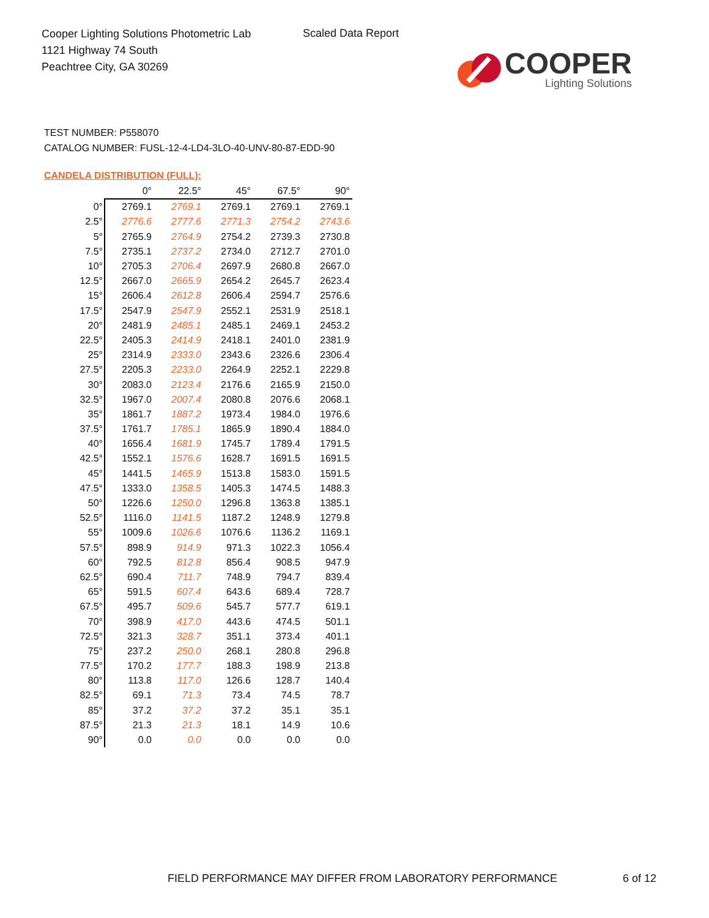Cooper Lighting Solutions Photometric Lab
1121 Highway 74 South
Peachtree City, GA 30269
Scaled Data Report
COOPER
Lighting Solutions
TEST NUMBER: P558070
CATALOG NUMBER: FUSL-12-4-LD4-3LO-40-UNV-80-87-EDD-90
CANDELA DISTRIBUTION (FULL):
| | 0° | 22.5° | 45° | 67.5° | 90° |
| --- | --- | --- | --- | --- | --- |
| 0° | 2769.1 | 2769.1 | 2769.1 | 2769.1 | 2769.1 |
| 2.5° | 2776.6 | 2777.6 | 2771.3 | 2754.2 | 2743.6 |
| 5° | 2765.9 | 2764.9 | 2754.2 | 2739.3 | 2730.8 |
| 7.5° | 2735.1 | 2737.2 | 2734.0 | 2712.7 | 2701.0 |
| 10° | 2705.3 | 2706.4 | 2697.9 | 2680.8 | 2667.0 |
| 12.5° | 2667.0 | 2665.9 | 2654.2 | 2645.7 | 2623.4 |
| 15° | 2606.4 | 2612.8 | 2606.4 | 2594.7 | 2576.6 |
| 17.5° | 2547.9 | 2547.9 | 2552.1 | 2531.9 | 2518.1 |
| 20° | 2481.9 | 2485.1 | 2485.1 | 2469.1 | 2453.2 |
| 22.5° | 2405.3 | 2414.9 | 2418.1 | 2401.0 | 2381.9 |
| 25° | 2314.9 | 2333.0 | 2343.6 | 2326.6 | 2306.4 |
| 27.5° | 2205.3 | 2233.0 | 2264.9 | 2252.1 | 2229.8 |
| 30° | 2083.0 | 2123.4 | 2176.6 | 2165.9 | 2150.0 |
| 32.5° | 1967.0 | 2007.4 | 2080.8 | 2076.6 | 2068.1 |
| 35° | 1861.7 | 1887.2 | 1973.4 | 1984.0 | 1976.6 |
| 37.5° | 1761.7 | 1785.1 | 1865.9 | 1890.4 | 1884.0 |
| 40° | 1656.4 | 1681.9 | 1745.7 | 1789.4 | 1791.5 |
| 42.5° | 1552.1 | 1576.6 | 1628.7 | 1691.5 | 1691.5 |
| 45° | 1441.5 | 1465.9 | 1513.8 | 1583.0 | 1591.5 |
| 47.5° | 1333.0 | 1358.5 | 1405.3 | 1474.5 | 1488.3 |
| 50° | 1226.6 | 1250.0 | 1296.8 | 1363.8 | 1385.1 |
| 52.5° | 1116.0 | 1141.5 | 1187.2 | 1248.9 | 1279.8 |
| 55° | 1009.6 | 1026.6 | 1076.6 | 1136.2 | 1169.1 |
| 57.5° | 898.9 | 914.9 | 971.3 | 1022.3 | 1056.4 |
| 60° | 792.5 | 812.8 | 856.4 | 908.5 | 947.9 |
| 62.5° | 690.4 | 711.7 | 748.9 | 794.7 | 839.4 |
| 65° | 591.5 | 607.4 | 643.6 | 689.4 | 728.7 |
| 67.5° | 495.7 | 509.6 | 545.7 | 577.7 | 619.1 |
| 70° | 398.9 | 417.0 | 443.6 | 474.5 | 501.1 |
| 72.5° | 321.3 | 328.7 | 351.1 | 373.4 | 401.1 |
| 75° | 237.2 | 250.0 | 268.1 | 280.8 | 296.8 |
| 77.5° | 170.2 | 177.7 | 188.3 | 198.9 | 213.8 |
| 80° | 113.8 | 117.0 | 126.6 | 128.7 | 140.4 |
| 82.5° | 69.1 | 71.3 | 73.4 | 74.5 | 78.7 |
| 85° | 37.2 | 37.2 | 37.2 | 35.1 | 35.1 |
| 87.5° | 21.3 | 21.3 | 18.1 | 14.9 | 10.6 |
| 90° | 0.0 | 0.0 | 0.0 | 0.0 | 0.0 |
FIELD PERFORMANCE MAY DIFFER FROM LABORATORY PERFORMANCE
6 of 12